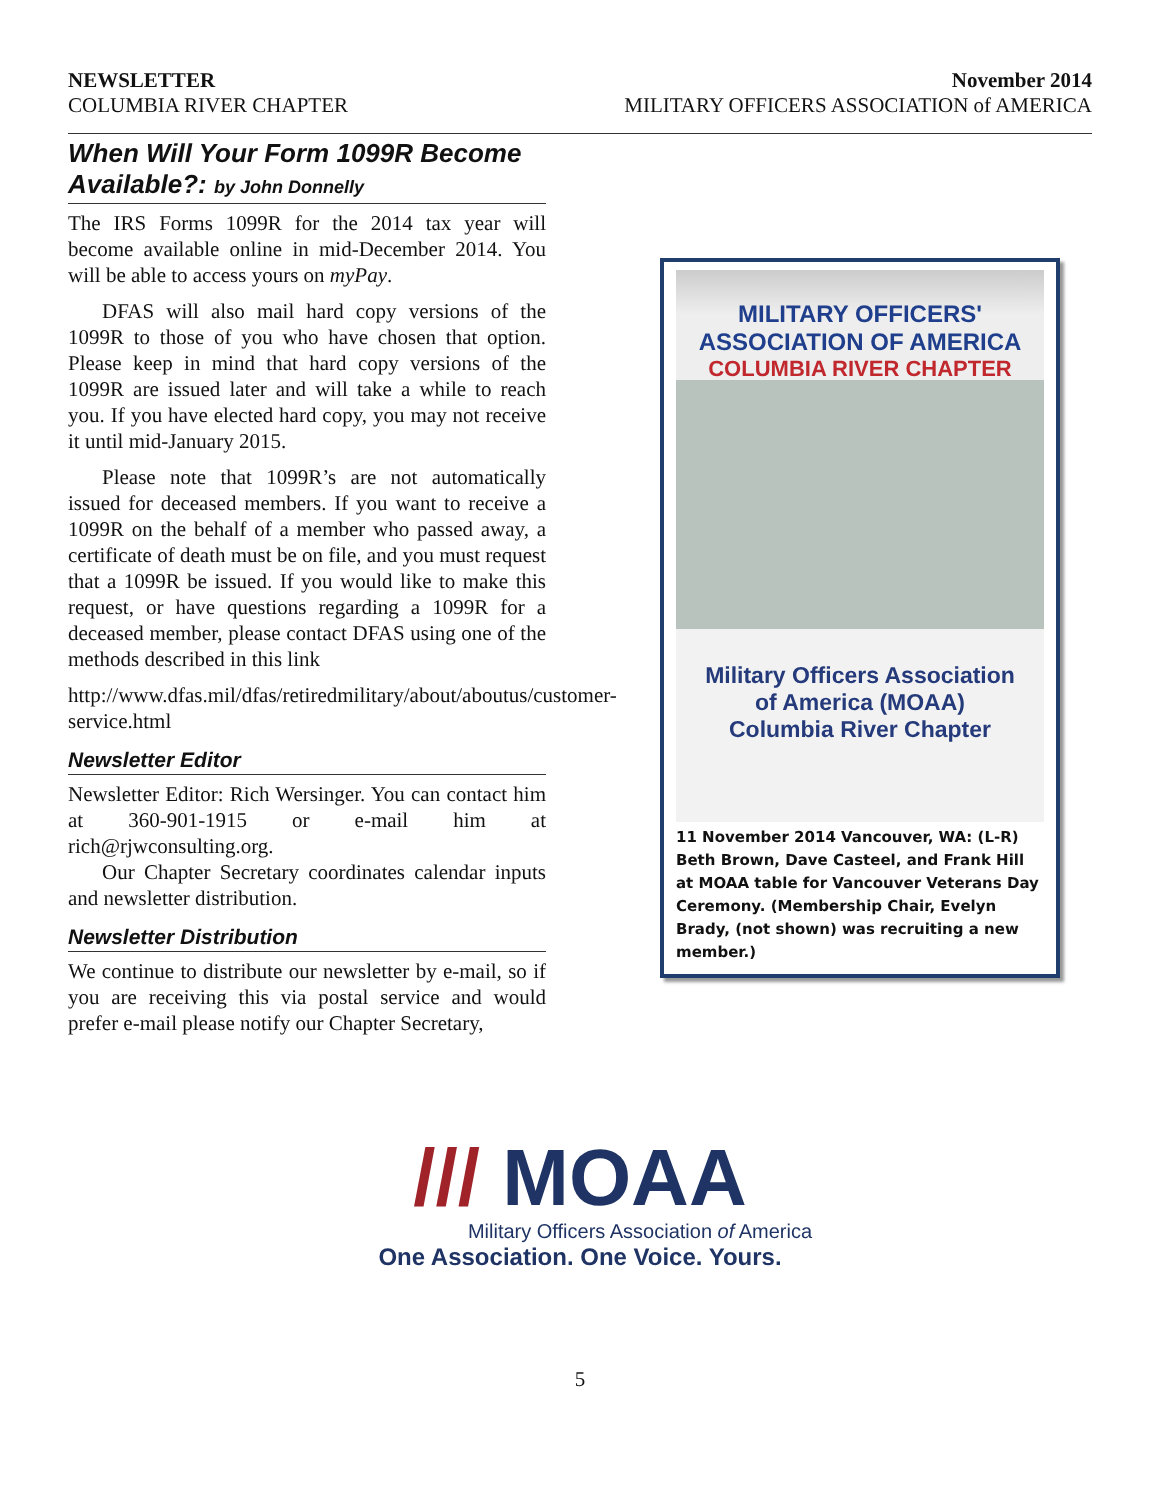NEWSLETTER
COLUMBIA RIVER CHAPTER
November 2014
MILITARY OFFICERS ASSOCIATION of AMERICA
When Will Your Form 1099R Become Available?: by John Donnelly
The IRS Forms 1099R for the 2014 tax year will become available online in mid-December 2014. You will be able to access yours on myPay.
DFAS will also mail hard copy versions of the 1099R to those of you who have chosen that option. Please keep in mind that hard copy versions of the 1099R are issued later and will take a while to reach you. If you have elected hard copy, you may not receive it until mid-January 2015.
Please note that 1099R’s are not automatically issued for deceased members. If you want to receive a 1099R on the behalf of a member who passed away, a certificate of death must be on file, and you must request that a 1099R be issued. If you would like to make this request, or have questions regarding a 1099R for a deceased member, please contact DFAS using one of the methods described in this link
http://www.dfas.mil/dfas/retiredmilitary/about/aboutus/customer-service.html
Newsletter Editor
Newsletter Editor: Rich Wersinger. You can contact him at 360-901-1915 or e-mail him at rich@rjwconsulting.org.
Our Chapter Secretary coordinates calendar inputs and newsletter distribution.
Newsletter Distribution
We continue to distribute our newsletter by e-mail, so if you are receiving this via postal service and would prefer e-mail please notify our Chapter Secretary,
MILITARY OFFICERS' ASSOCIATION OF AMERICA
COLUMBIA RIVER CHAPTER
Military Officers Association
of America (MOAA)
Columbia River Chapter
11 November 2014 Vancouver, WA: (L-R) Beth Brown, Dave Casteel, and Frank Hill at MOAA table for Vancouver Veterans Day Ceremony. (Membership Chair, Evelyn Brady, (not shown) was recruiting a new member.)
/// MOAA
Military Officers Association of America
One Association. One Voice. Yours.
5